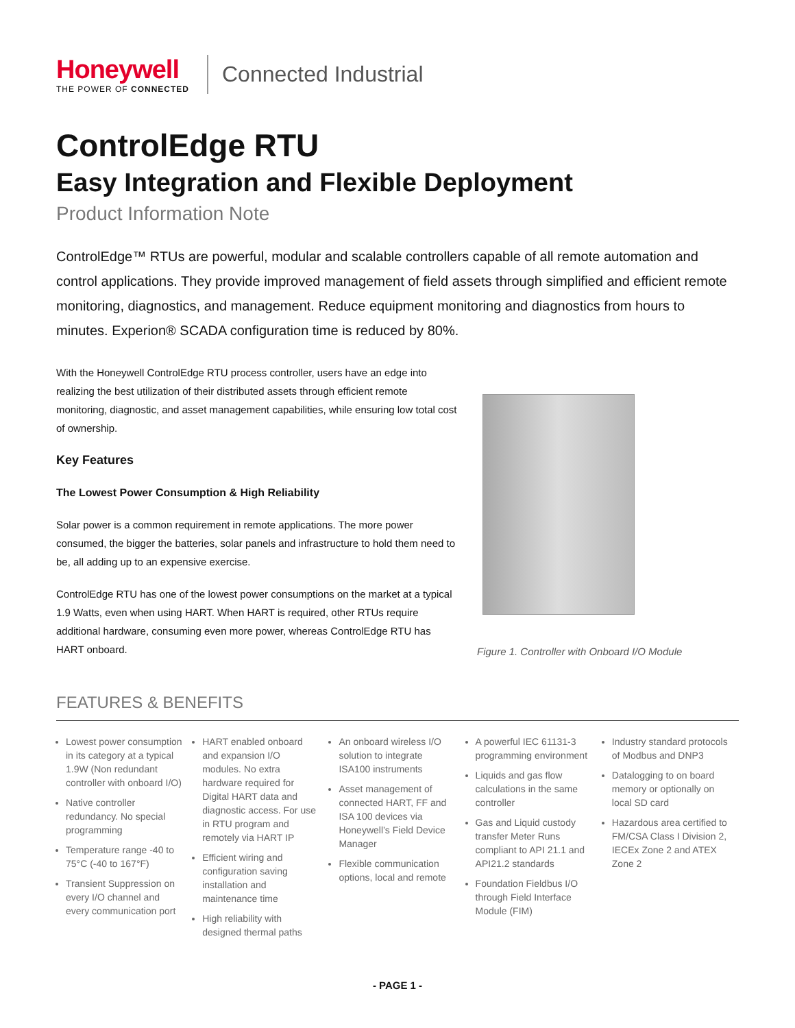Honeywell
THE POWER OF CONNECTED
Connected Industrial
ControlEdge RTU
Easy Integration and Flexible Deployment
Product Information Note
ControlEdge™ RTUs are powerful, modular and scalable controllers capable of all remote automation and control applications. They provide improved management of field assets through simplified and efficient remote monitoring, diagnostics, and management. Reduce equipment monitoring and diagnostics from hours to minutes. Experion® SCADA configuration time is reduced by 80%.
With the Honeywell ControlEdge RTU process controller, users have an edge into realizing the best utilization of their distributed assets through efficient remote monitoring, diagnostic, and asset management capabilities, while ensuring low total cost of ownership.
Key Features
The Lowest Power Consumption & High Reliability
Solar power is a common requirement in remote applications. The more power consumed, the bigger the batteries, solar panels and infrastructure to hold them need to be, all adding up to an expensive exercise.
ControlEdge RTU has one of the lowest power consumptions on the market at a typical 1.9 Watts, even when using HART. When HART is required, other RTUs require additional hardware, consuming even more power, whereas ControlEdge RTU has HART onboard.
Figure 1. Controller with Onboard I/O Module
FEATURES & BENEFITS
Lowest power consumption in its category at a typical 1.9W (Non redundant controller with onboard I/O)
Native controller redundancy. No special programming
Temperature range -40 to 75°C (-40 to 167°F)
Transient Suppression on every I/O channel and every communication port
HART enabled onboard and expansion I/O modules. No extra hardware required for Digital HART data and diagnostic access. For use in RTU program and remotely via HART IP
Efficient wiring and configuration saving installation and maintenance time
High reliability with designed thermal paths
An onboard wireless I/O solution to integrate ISA100 instruments
Asset management of connected HART, FF and ISA 100 devices via Honeywell’s Field Device Manager
Flexible communication options, local and remote
A powerful IEC 61131-3 programming environment
Liquids and gas flow calculations in the same controller
Gas and Liquid custody transfer Meter Runs compliant to API 21.1 and API21.2 standards
Foundation Fieldbus I/O through Field Interface Module (FIM)
Industry standard protocols of Modbus and DNP3
Datalogging to on board memory or optionally on local SD card
Hazardous area certified to FM/CSA Class I Division 2, IECEx Zone 2 and ATEX Zone 2
- PAGE 1 -